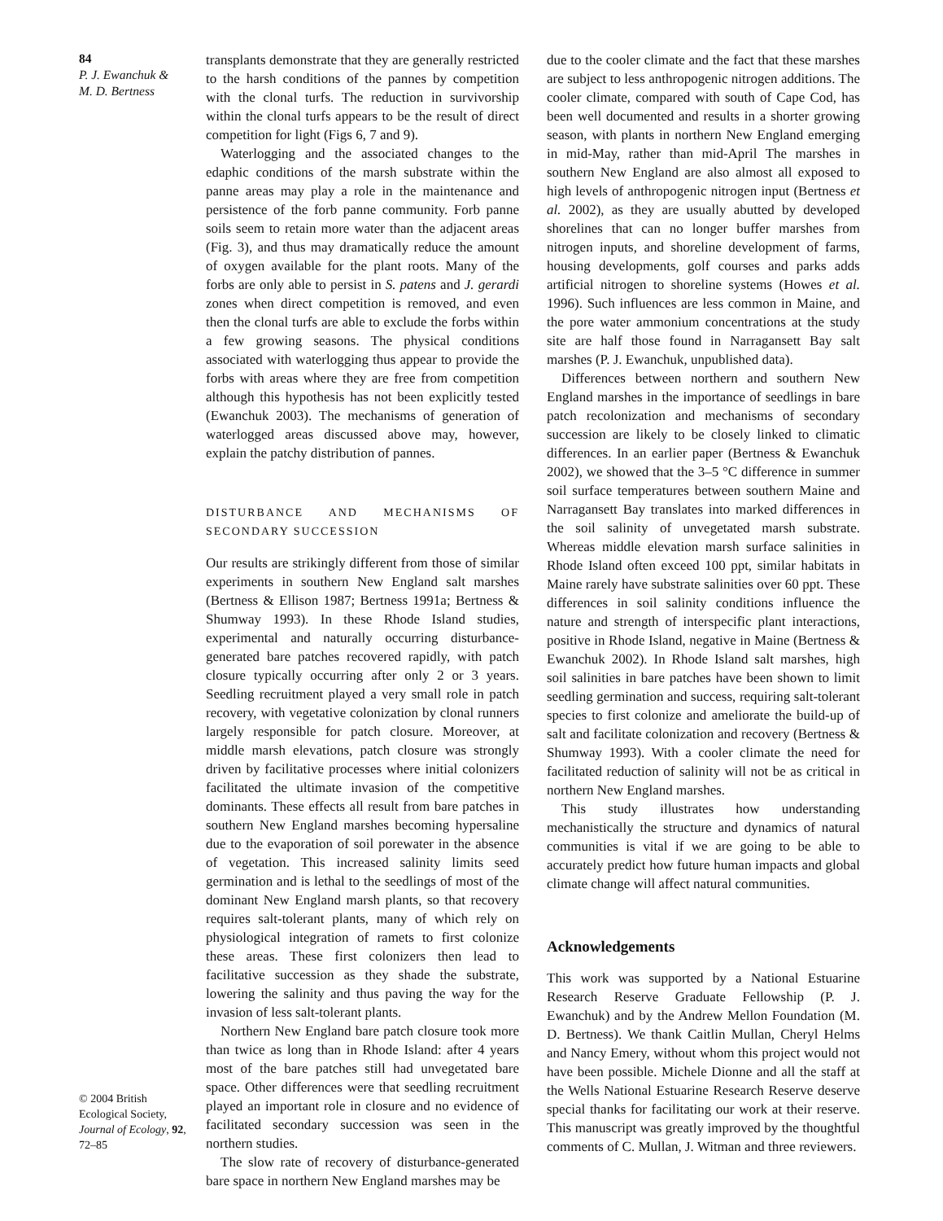84
P. J. Ewanchuk &
M. D. Bertness
© 2004 British Ecological Society, Journal of Ecology, 92, 72–85
transplants demonstrate that they are generally restricted to the harsh conditions of the pannes by competition with the clonal turfs. The reduction in survivorship within the clonal turfs appears to be the result of direct competition for light (Figs 6, 7 and 9).
Waterlogging and the associated changes to the edaphic conditions of the marsh substrate within the panne areas may play a role in the maintenance and persistence of the forb panne community. Forb panne soils seem to retain more water than the adjacent areas (Fig. 3), and thus may dramatically reduce the amount of oxygen available for the plant roots. Many of the forbs are only able to persist in S. patens and J. gerardi zones when direct competition is removed, and even then the clonal turfs are able to exclude the forbs within a few growing seasons. The physical conditions associated with waterlogging thus appear to provide the forbs with areas where they are free from competition although this hypothesis has not been explicitly tested (Ewanchuk 2003). The mechanisms of generation of waterlogged areas discussed above may, however, explain the patchy distribution of pannes.
DISTURBANCE AND MECHANISMS OF SECONDARY SUCCESSION
Our results are strikingly different from those of similar experiments in southern New England salt marshes (Bertness & Ellison 1987; Bertness 1991a; Bertness & Shumway 1993). In these Rhode Island studies, experimental and naturally occurring disturbance-generated bare patches recovered rapidly, with patch closure typically occurring after only 2 or 3 years. Seedling recruitment played a very small role in patch recovery, with vegetative colonization by clonal runners largely responsible for patch closure. Moreover, at middle marsh elevations, patch closure was strongly driven by facilitative processes where initial colonizers facilitated the ultimate invasion of the competitive dominants. These effects all result from bare patches in southern New England marshes becoming hypersaline due to the evaporation of soil porewater in the absence of vegetation. This increased salinity limits seed germination and is lethal to the seedlings of most of the dominant New England marsh plants, so that recovery requires salt-tolerant plants, many of which rely on physiological integration of ramets to first colonize these areas. These first colonizers then lead to facilitative succession as they shade the substrate, lowering the salinity and thus paving the way for the invasion of less salt-tolerant plants.
Northern New England bare patch closure took more than twice as long than in Rhode Island: after 4 years most of the bare patches still had unvegetated bare space. Other differences were that seedling recruitment played an important role in closure and no evidence of facilitated secondary succession was seen in the northern studies.
The slow rate of recovery of disturbance-generated bare space in northern New England marshes may be
due to the cooler climate and the fact that these marshes are subject to less anthropogenic nitrogen additions. The cooler climate, compared with south of Cape Cod, has been well documented and results in a shorter growing season, with plants in northern New England emerging in mid-May, rather than mid-April The marshes in southern New England are also almost all exposed to high levels of anthropogenic nitrogen input (Bertness et al. 2002), as they are usually abutted by developed shorelines that can no longer buffer marshes from nitrogen inputs, and shoreline development of farms, housing developments, golf courses and parks adds artificial nitrogen to shoreline systems (Howes et al. 1996). Such influences are less common in Maine, and the pore water ammonium concentrations at the study site are half those found in Narragansett Bay salt marshes (P. J. Ewanchuk, unpublished data).
Differences between northern and southern New England marshes in the importance of seedlings in bare patch recolonization and mechanisms of secondary succession are likely to be closely linked to climatic differences. In an earlier paper (Bertness & Ewanchuk 2002), we showed that the 3–5 °C difference in summer soil surface temperatures between southern Maine and Narragansett Bay translates into marked differences in the soil salinity of unvegetated marsh substrate. Whereas middle elevation marsh surface salinities in Rhode Island often exceed 100 ppt, similar habitats in Maine rarely have substrate salinities over 60 ppt. These differences in soil salinity conditions influence the nature and strength of interspecific plant interactions, positive in Rhode Island, negative in Maine (Bertness & Ewanchuk 2002). In Rhode Island salt marshes, high soil salinities in bare patches have been shown to limit seedling germination and success, requiring salt-tolerant species to first colonize and ameliorate the build-up of salt and facilitate colonization and recovery (Bertness & Shumway 1993). With a cooler climate the need for facilitated reduction of salinity will not be as critical in northern New England marshes.
This study illustrates how understanding mechanistically the structure and dynamics of natural communities is vital if we are going to be able to accurately predict how future human impacts and global climate change will affect natural communities.
Acknowledgements
This work was supported by a National Estuarine Research Reserve Graduate Fellowship (P. J. Ewanchuk) and by the Andrew Mellon Foundation (M. D. Bertness). We thank Caitlin Mullan, Cheryl Helms and Nancy Emery, without whom this project would not have been possible. Michele Dionne and all the staff at the Wells National Estuarine Research Reserve deserve special thanks for facilitating our work at their reserve. This manuscript was greatly improved by the thoughtful comments of C. Mullan, J. Witman and three reviewers.